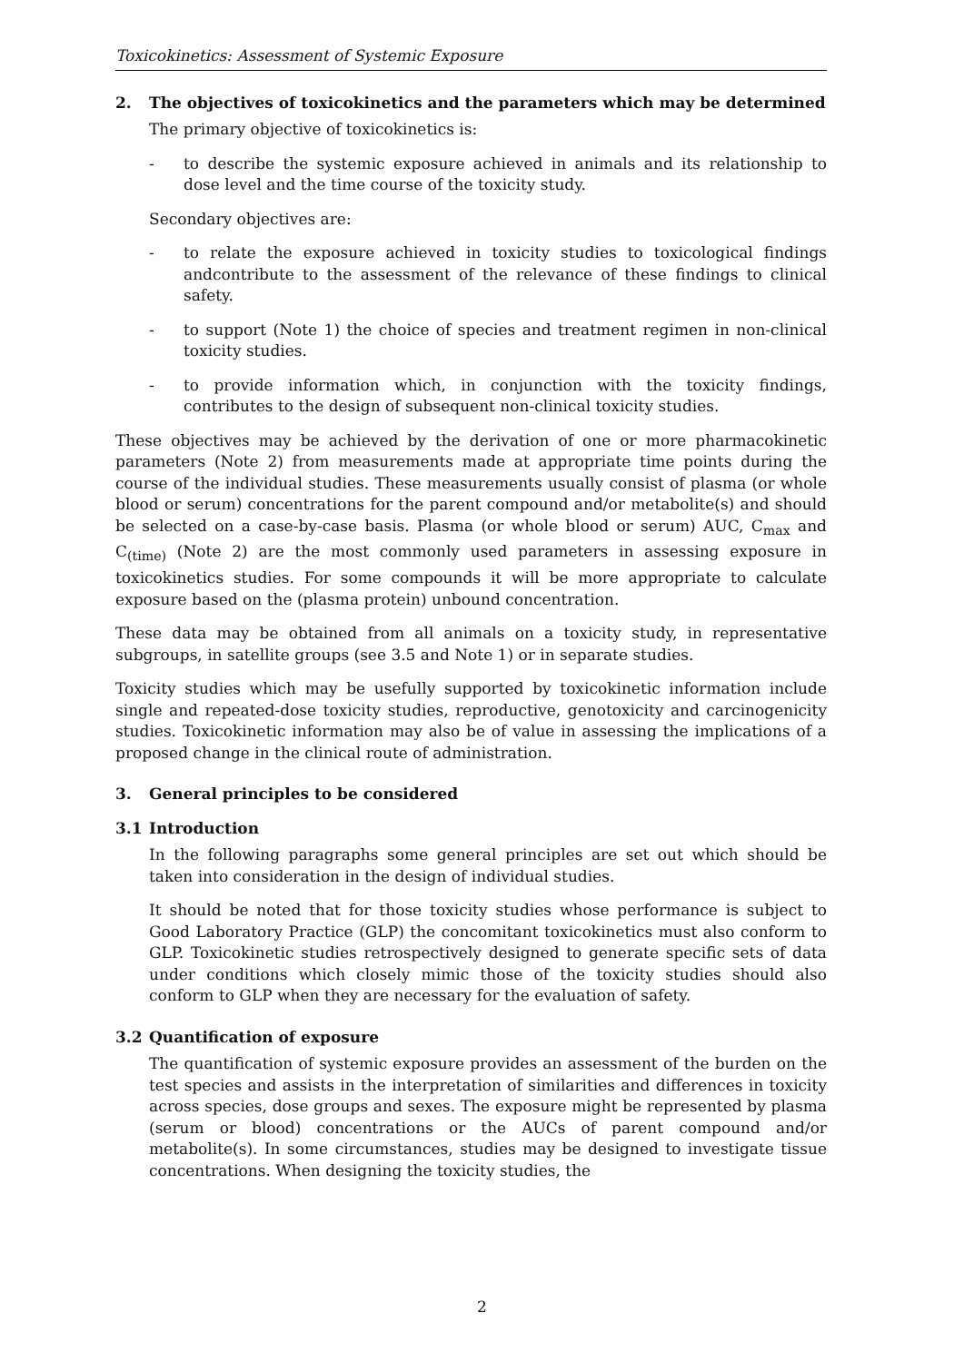Toxicokinetics: Assessment of Systemic Exposure
2. The objectives of toxicokinetics and the parameters which may be determined
The primary objective of toxicokinetics is:
- to describe the systemic exposure achieved in animals and its relationship to dose level and the time course of the toxicity study.
Secondary objectives are:
- to relate the exposure achieved in toxicity studies to toxicological findings andcontribute to the assessment of the relevance of these findings to clinical safety.
- to support (Note 1) the choice of species and treatment regimen in non-clinical toxicity studies.
- to provide information which, in conjunction with the toxicity findings, contributes to the design of subsequent non-clinical toxicity studies.
These objectives may be achieved by the derivation of one or more pharmacokinetic parameters (Note 2) from measurements made at appropriate time points during the course of the individual studies. These measurements usually consist of plasma (or whole blood or serum) concentrations for the parent compound and/or metabolite(s) and should be selected on a case-by-case basis. Plasma (or whole blood or serum) AUC, C<sub>max</sub> and C<sub>(time)</sub> (Note 2) are the most commonly used parameters in assessing exposure in toxicokinetics studies. For some compounds it will be more appropriate to calculate exposure based on the (plasma protein) unbound concentration.
These data may be obtained from all animals on a toxicity study, in representative subgroups, in satellite groups (see 3.5 and Note 1) or in separate studies.
Toxicity studies which may be usefully supported by toxicokinetic information include single and repeated-dose toxicity studies, reproductive, genotoxicity and carcinogenicity studies. Toxicokinetic information may also be of value in assessing the implications of a proposed change in the clinical route of administration.
3. General principles to be considered
3.1 Introduction
In the following paragraphs some general principles are set out which should be taken into consideration in the design of individual studies.
It should be noted that for those toxicity studies whose performance is subject to Good Laboratory Practice (GLP) the concomitant toxicokinetics must also conform to GLP. Toxicokinetic studies retrospectively designed to generate specific sets of data under conditions which closely mimic those of the toxicity studies should also conform to GLP when they are necessary for the evaluation of safety.
3.2 Quantification of exposure
The quantification of systemic exposure provides an assessment of the burden on the test species and assists in the interpretation of similarities and differences in toxicity across species, dose groups and sexes. The exposure might be represented by plasma (serum or blood) concentrations or the AUCs of parent compound and/or metabolite(s). In some circumstances, studies may be designed to investigate tissue concentrations. When designing the toxicity studies, the
2